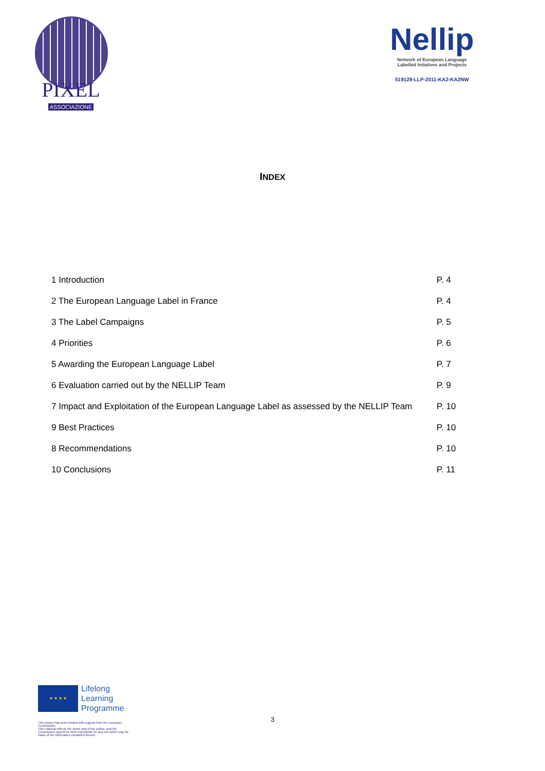PIXEL
ASSOCIAZIONE
Nellip
Network of European Language
Labelled Intiatives and Projects
519129-LLP-2011-KA2-KA2NW
INDEX
1 Introduction P. 4
2 The European Language Label in France P. 4
3 The Label Campaigns P. 5
4 Priorities P. 6
5 Awarding the European Language Label P. 7
6 Evaluation carried out by the NELLIP Team P. 9
7 Impact and Exploitation of the European Language Label as assessed by the NELLIP Team P. 10
9 Best Practices P. 10
8 Recommendations P. 10
10 Conclusions P. 11
★ ★ ★ ★
Lifelong
Learning
Programme
This project has been funded with support from the European Commission.
This material reflects the views only of the author, and the Commission cannot be held responsible for any use which may be made of the information contained therein.
3